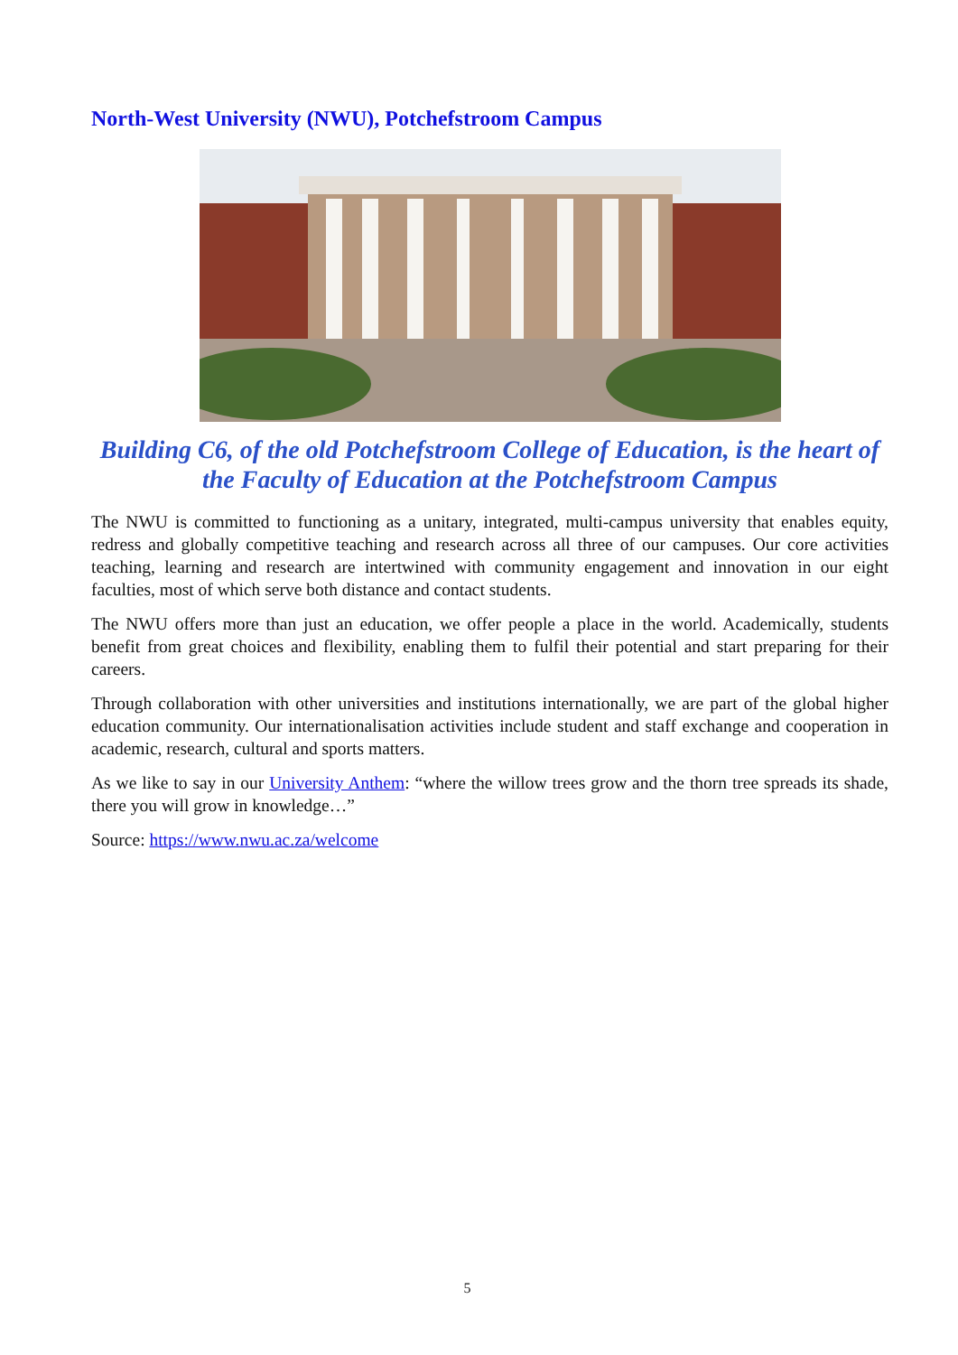North-West University (NWU), Potchefstroom Campus
Building C6, of the old Potchefstroom College of Education, is the heart of
the Faculty of Education at the Potchefstroom Campus
The NWU is committed to functioning as a unitary, integrated, multi-campus university that enables equity, redress and globally competitive teaching and research across all three of our campuses. Our core activities teaching, learning and research are intertwined with community engagement and innovation in our eight faculties, most of which serve both distance and contact students.
The NWU offers more than just an education, we offer people a place in the world. Academically, students benefit from great choices and flexibility, enabling them to fulfil their potential and start preparing for their careers.
Through collaboration with other universities and institutions internationally, we are part of the global higher education community. Our internationalisation activities include student and staff exchange and cooperation in academic, research, cultural and sports matters.
As we like to say in our University Anthem: “where the willow trees grow and the thorn tree spreads its shade, there you will grow in knowledge…”
Source: https://www.nwu.ac.za/welcome
5